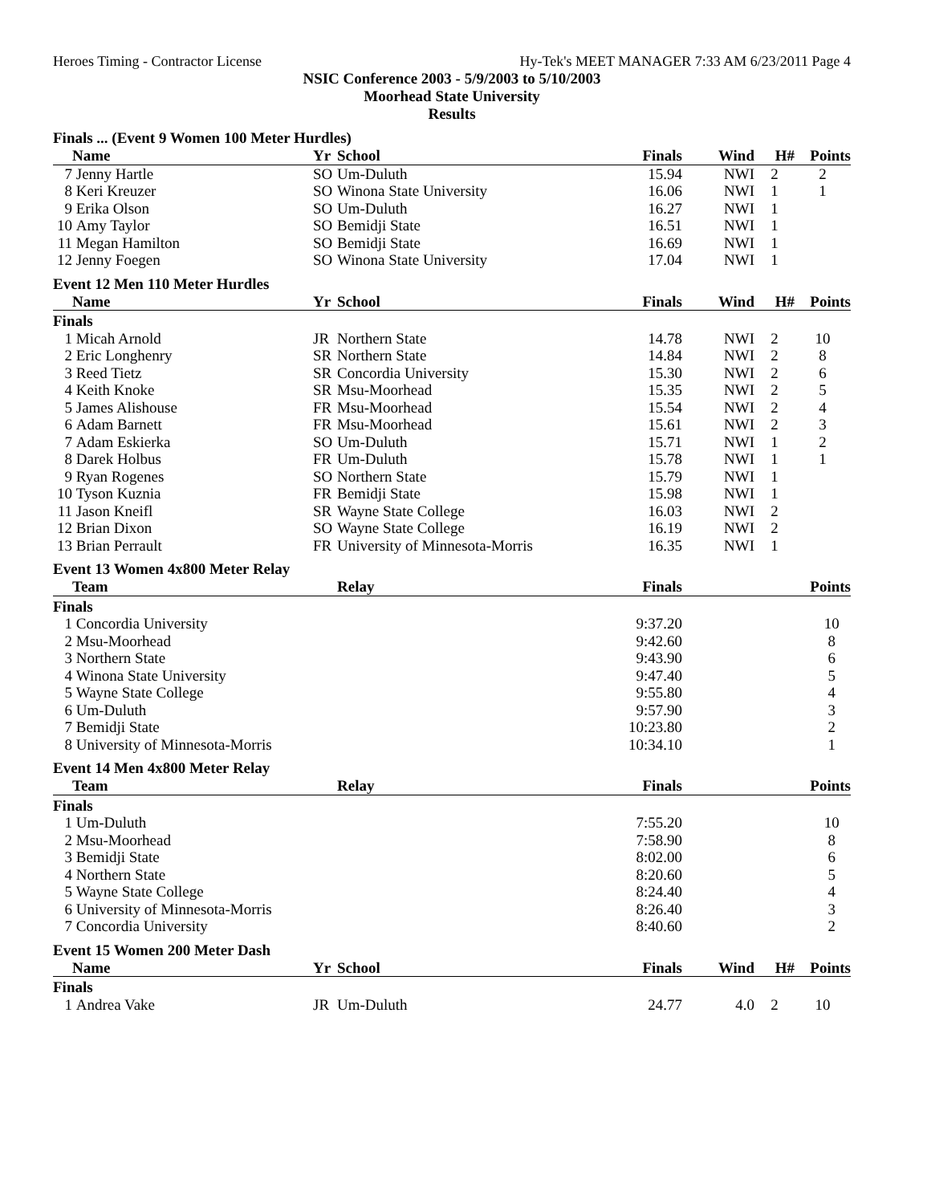Heroes Timing - Contractor License Hy-Tek's MEET MANAGER 7:33 AM 6/23/2011 Page 4
NSIC Conference 2003 - 5/9/2003 to 5/10/2003
Moorhead State University
Results
Finals ... (Event 9 Women 100 Meter Hurdles)
| | Name | Yr | School | Finals | Wind | H# | Points |
| --- | --- | --- | --- | --- | --- | --- | --- |
| 7 | Jenny Hartle | SO | Um-Duluth | 15.94 | NWI | 2 | 2 |
| 8 | Keri Kreuzer | SO | Winona State University | 16.06 | NWI | 1 | 1 |
| 9 | Erika Olson | SO | Um-Duluth | 16.27 | NWI | 1 | |
| 10 | Amy Taylor | SO | Bemidji State | 16.51 | NWI | 1 | |
| 11 | Megan Hamilton | SO | Bemidji State | 16.69 | NWI | 1 | |
| 12 | Jenny Foegen | SO | Winona State University | 17.04 | NWI | 1 | |
Event 12 Men 110 Meter Hurdles
| | Name | Yr | School | Finals | Wind | H# | Points |
| --- | --- | --- | --- | --- | --- | --- | --- |
| Finals | | | | | | | |
| 1 | Micah Arnold | JR | Northern State | 14.78 | NWI | 2 | 10 |
| 2 | Eric Longhenry | SR | Northern State | 14.84 | NWI | 2 | 8 |
| 3 | Reed Tietz | SR | Concordia University | 15.30 | NWI | 2 | 6 |
| 4 | Keith Knoke | SR | Msu-Moorhead | 15.35 | NWI | 2 | 5 |
| 5 | James Alishouse | FR | Msu-Moorhead | 15.54 | NWI | 2 | 4 |
| 6 | Adam Barnett | FR | Msu-Moorhead | 15.61 | NWI | 2 | 3 |
| 7 | Adam Eskierka | SO | Um-Duluth | 15.71 | NWI | 1 | 2 |
| 8 | Darek Holbus | FR | Um-Duluth | 15.78 | NWI | 1 | 1 |
| 9 | Ryan Rogenes | SO | Northern State | 15.79 | NWI | 1 | |
| 10 | Tyson Kuznia | FR | Bemidji State | 15.98 | NWI | 1 | |
| 11 | Jason Kneifl | SR | Wayne State College | 16.03 | NWI | 2 | |
| 12 | Brian Dixon | SO | Wayne State College | 16.19 | NWI | 2 | |
| 13 | Brian Perrault | FR | University of Minnesota-Morris | 16.35 | NWI | 1 | |
Event 13 Women 4x800 Meter Relay
| | Team | Relay | Finals | Points |
| --- | --- | --- | --- | --- |
| Finals | | | | |
| 1 | Concordia University | | 9:37.20 | 10 |
| 2 | Msu-Moorhead | | 9:42.60 | 8 |
| 3 | Northern State | | 9:43.90 | 6 |
| 4 | Winona State University | | 9:47.40 | 5 |
| 5 | Wayne State College | | 9:55.80 | 4 |
| 6 | Um-Duluth | | 9:57.90 | 3 |
| 7 | Bemidji State | | 10:23.80 | 2 |
| 8 | University of Minnesota-Morris | | 10:34.10 | 1 |
Event 14 Men 4x800 Meter Relay
| | Team | Relay | Finals | Points |
| --- | --- | --- | --- | --- |
| Finals | | | | |
| 1 | Um-Duluth | | 7:55.20 | 10 |
| 2 | Msu-Moorhead | | 7:58.90 | 8 |
| 3 | Bemidji State | | 8:02.00 | 6 |
| 4 | Northern State | | 8:20.60 | 5 |
| 5 | Wayne State College | | 8:24.40 | 4 |
| 6 | University of Minnesota-Morris | | 8:26.40 | 3 |
| 7 | Concordia University | | 8:40.60 | 2 |
Event 15 Women 200 Meter Dash
| | Name | Yr | School | Finals | Wind | H# | Points |
| --- | --- | --- | --- | --- | --- | --- | --- |
| Finals | | | | | | | |
| 1 | Andrea Vake | JR | Um-Duluth | 24.77 | 4.0 | 2 | 10 |